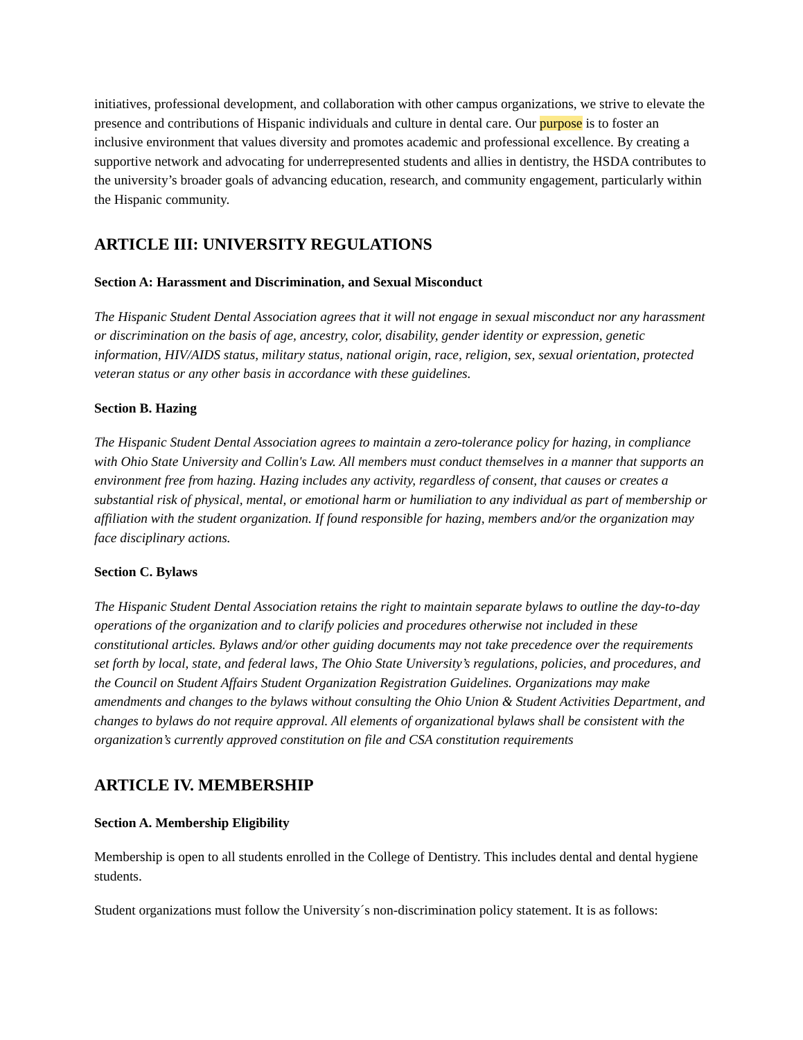initiatives, professional development, and collaboration with other campus organizations, we strive to elevate the presence and contributions of Hispanic individuals and culture in dental care. Our purpose is to foster an inclusive environment that values diversity and promotes academic and professional excellence. By creating a supportive network and advocating for underrepresented students and allies in dentistry, the HSDA contributes to the university’s broader goals of advancing education, research, and community engagement, particularly within the Hispanic community.
ARTICLE III: UNIVERSITY REGULATIONS
Section A: Harassment and Discrimination, and Sexual Misconduct
The Hispanic Student Dental Association agrees that it will not engage in sexual misconduct nor any harassment or discrimination on the basis of age, ancestry, color, disability, gender identity or expression, genetic information, HIV/AIDS status, military status, national origin, race, religion, sex, sexual orientation, protected veteran status or any other basis in accordance with these guidelines.
Section B. Hazing
The Hispanic Student Dental Association agrees to maintain a zero-tolerance policy for hazing, in compliance with Ohio State University and Collin's Law. All members must conduct themselves in a manner that supports an environment free from hazing. Hazing includes any activity, regardless of consent, that causes or creates a substantial risk of physical, mental, or emotional harm or humiliation to any individual as part of membership or affiliation with the student organization. If found responsible for hazing, members and/or the organization may face disciplinary actions.
Section C. Bylaws
The Hispanic Student Dental Association retains the right to maintain separate bylaws to outline the day-to-day operations of the organization and to clarify policies and procedures otherwise not included in these constitutional articles. Bylaws and/or other guiding documents may not take precedence over the requirements set forth by local, state, and federal laws, The Ohio State University’s regulations, policies, and procedures, and the Council on Student Affairs Student Organization Registration Guidelines. Organizations may make amendments and changes to the bylaws without consulting the Ohio Union & Student Activities Department, and changes to bylaws do not require approval. All elements of organizational bylaws shall be consistent with the organization’s currently approved constitution on file and CSA constitution requirements
ARTICLE IV. MEMBERSHIP
Section A. Membership Eligibility
Membership is open to all students enrolled in the College of Dentistry. This includes dental and dental hygiene students.
Student organizations must follow the University´s non-discrimination policy statement. It is as follows: